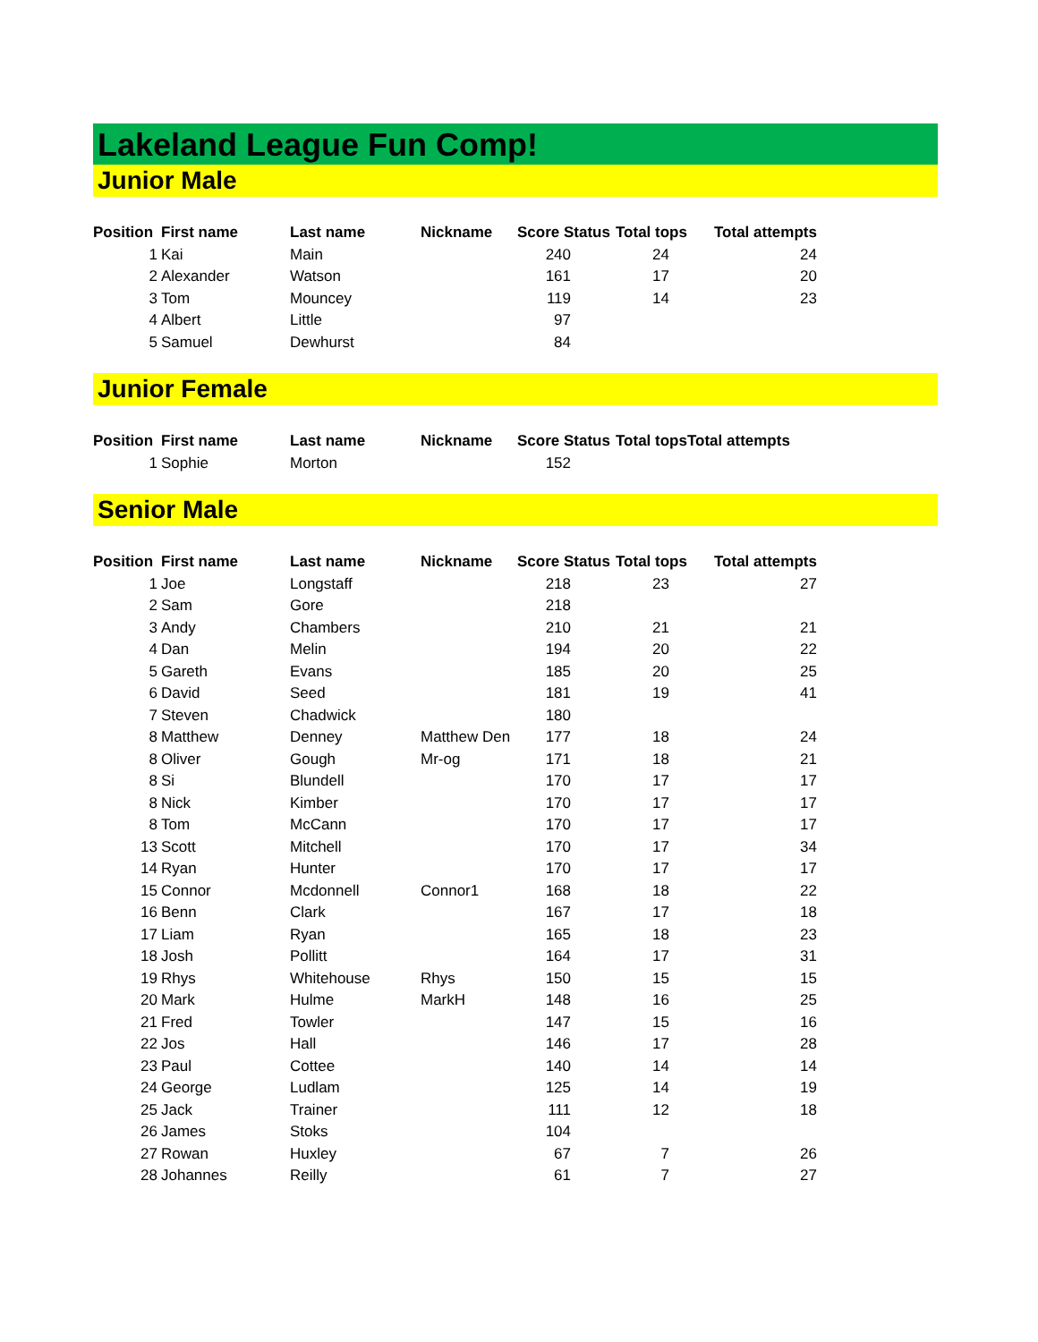Lakeland League Fun Comp!
Junior Male
| Position | First name | Last name | Nickname | Score Status | Total tops | Total attempts |
| --- | --- | --- | --- | --- | --- | --- |
| 1 | Kai | Main | | 240 | 24 | 24 |
| 2 | Alexander | Watson | | 161 | 17 | 20 |
| 3 | Tom | Mouncey | | 119 | 14 | 23 |
| 4 | Albert | Little | | 97 | | |
| 5 | Samuel | Dewhurst | | 84 | | |
Junior Female
| Position | First name | Last name | Nickname | Score Status | Total tops | Total attempts |
| --- | --- | --- | --- | --- | --- | --- |
| 1 | Sophie | Morton | | 152 | | |
Senior Male
| Position | First name | Last name | Nickname | Score Status | Total tops | Total attempts |
| --- | --- | --- | --- | --- | --- | --- |
| 1 | Joe | Longstaff | | 218 | 23 | 27 |
| 2 | Sam | Gore | | 218 | | |
| 3 | Andy | Chambers | | 210 | 21 | 21 |
| 4 | Dan | Melin | | 194 | 20 | 22 |
| 5 | Gareth | Evans | | 185 | 20 | 25 |
| 6 | David | Seed | | 181 | 19 | 41 |
| 7 | Steven | Chadwick | | 180 | | |
| 8 | Matthew | Denney | Matthew Den | 177 | 18 | 24 |
| 8 | Oliver | Gough | Mr-og | 171 | 18 | 21 |
| 8 | Si | Blundell | | 170 | 17 | 17 |
| 8 | Nick | Kimber | | 170 | 17 | 17 |
| 8 | Tom | McCann | | 170 | 17 | 17 |
| 13 | Scott | Mitchell | | 170 | 17 | 34 |
| 14 | Ryan | Hunter | | 170 | 17 | 17 |
| 15 | Connor | Mcdonnell | Connor1 | 168 | 18 | 22 |
| 16 | Benn | Clark | | 167 | 17 | 18 |
| 17 | Liam | Ryan | | 165 | 18 | 23 |
| 18 | Josh | Pollitt | | 164 | 17 | 31 |
| 19 | Rhys | Whitehouse | Rhys | 150 | 15 | 15 |
| 20 | Mark | Hulme | MarkH | 148 | 16 | 25 |
| 21 | Fred | Towler | | 147 | 15 | 16 |
| 22 | Jos | Hall | | 146 | 17 | 28 |
| 23 | Paul | Cottee | | 140 | 14 | 14 |
| 24 | George | Ludlam | | 125 | 14 | 19 |
| 25 | Jack | Trainer | | 111 | 12 | 18 |
| 26 | James | Stoks | | 104 | | |
| 27 | Rowan | Huxley | | 67 | 7 | 26 |
| 28 | Johannes | Reilly | | 61 | 7 | 27 |